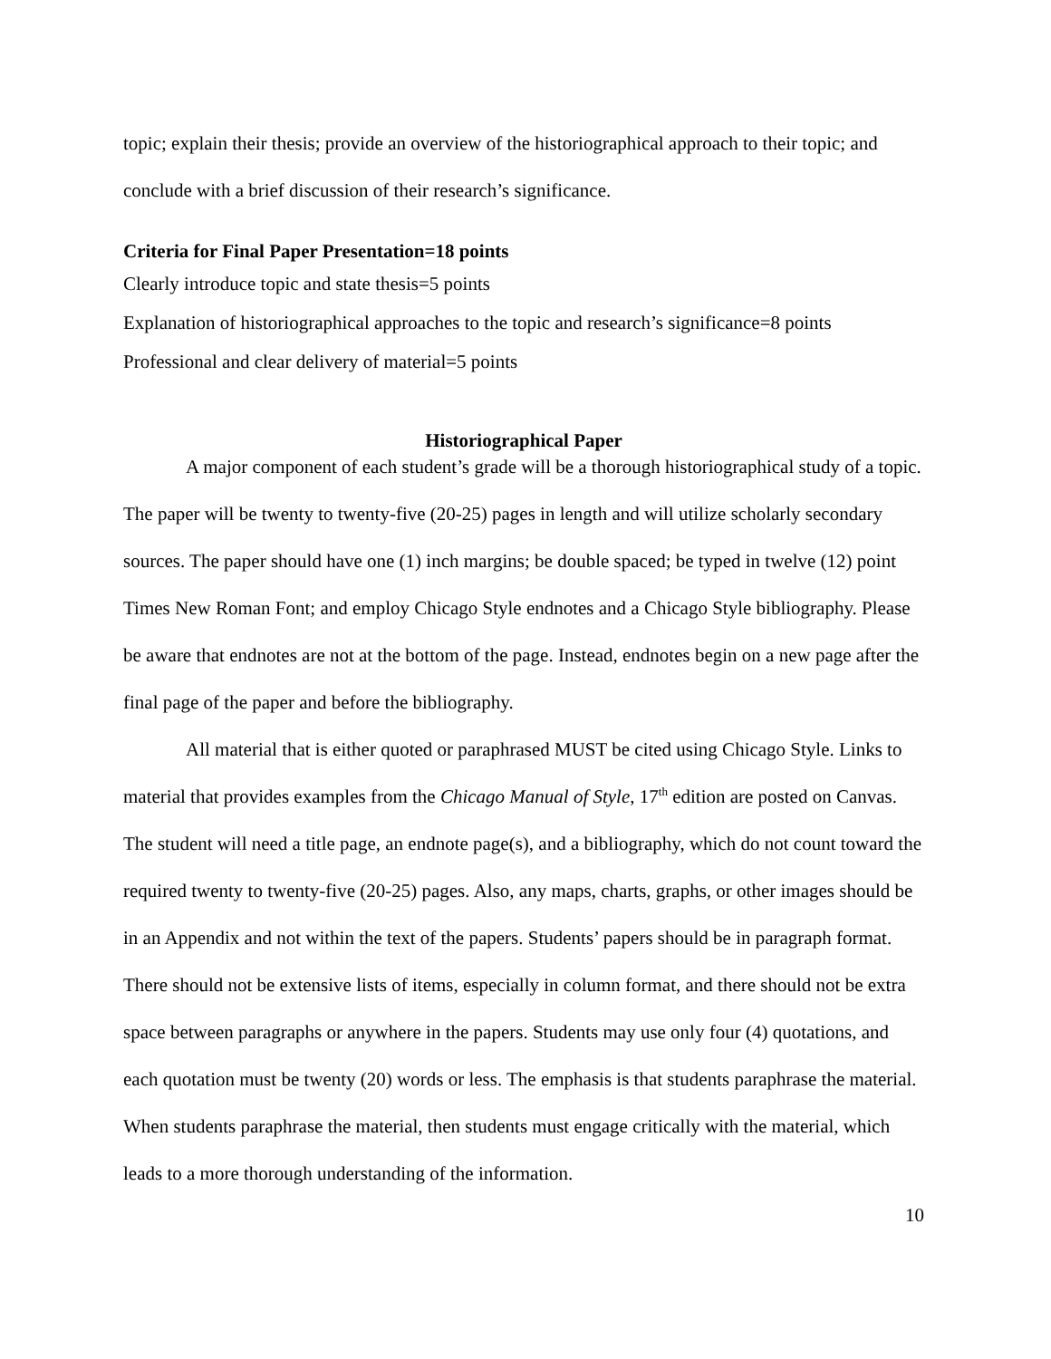topic; explain their thesis; provide an overview of the historiographical approach to their topic; and conclude with a brief discussion of their research’s significance.
Criteria for Final Paper Presentation=18 points
Clearly introduce topic and state thesis=5 points
Explanation of historiographical approaches to the topic and research’s significance=8 points
Professional and clear delivery of material=5 points
Historiographical Paper
A major component of each student’s grade will be a thorough historiographical study of a topic. The paper will be twenty to twenty-five (20-25) pages in length and will utilize scholarly secondary sources. The paper should have one (1) inch margins; be double spaced; be typed in twelve (12) point Times New Roman Font; and employ Chicago Style endnotes and a Chicago Style bibliography. Please be aware that endnotes are not at the bottom of the page. Instead, endnotes begin on a new page after the final page of the paper and before the bibliography.
All material that is either quoted or paraphrased MUST be cited using Chicago Style. Links to material that provides examples from the Chicago Manual of Style, 17<sup>th</sup> edition are posted on Canvas. The student will need a title page, an endnote page(s), and a bibliography, which do not count toward the required twenty to twenty-five (20-25) pages. Also, any maps, charts, graphs, or other images should be in an Appendix and not within the text of the papers. Students’ papers should be in paragraph format. There should not be extensive lists of items, especially in column format, and there should not be extra space between paragraphs or anywhere in the papers. Students may use only four (4) quotations, and each quotation must be twenty (20) words or less. The emphasis is that students paraphrase the material. When students paraphrase the material, then students must engage critically with the material, which leads to a more thorough understanding of the information.
10